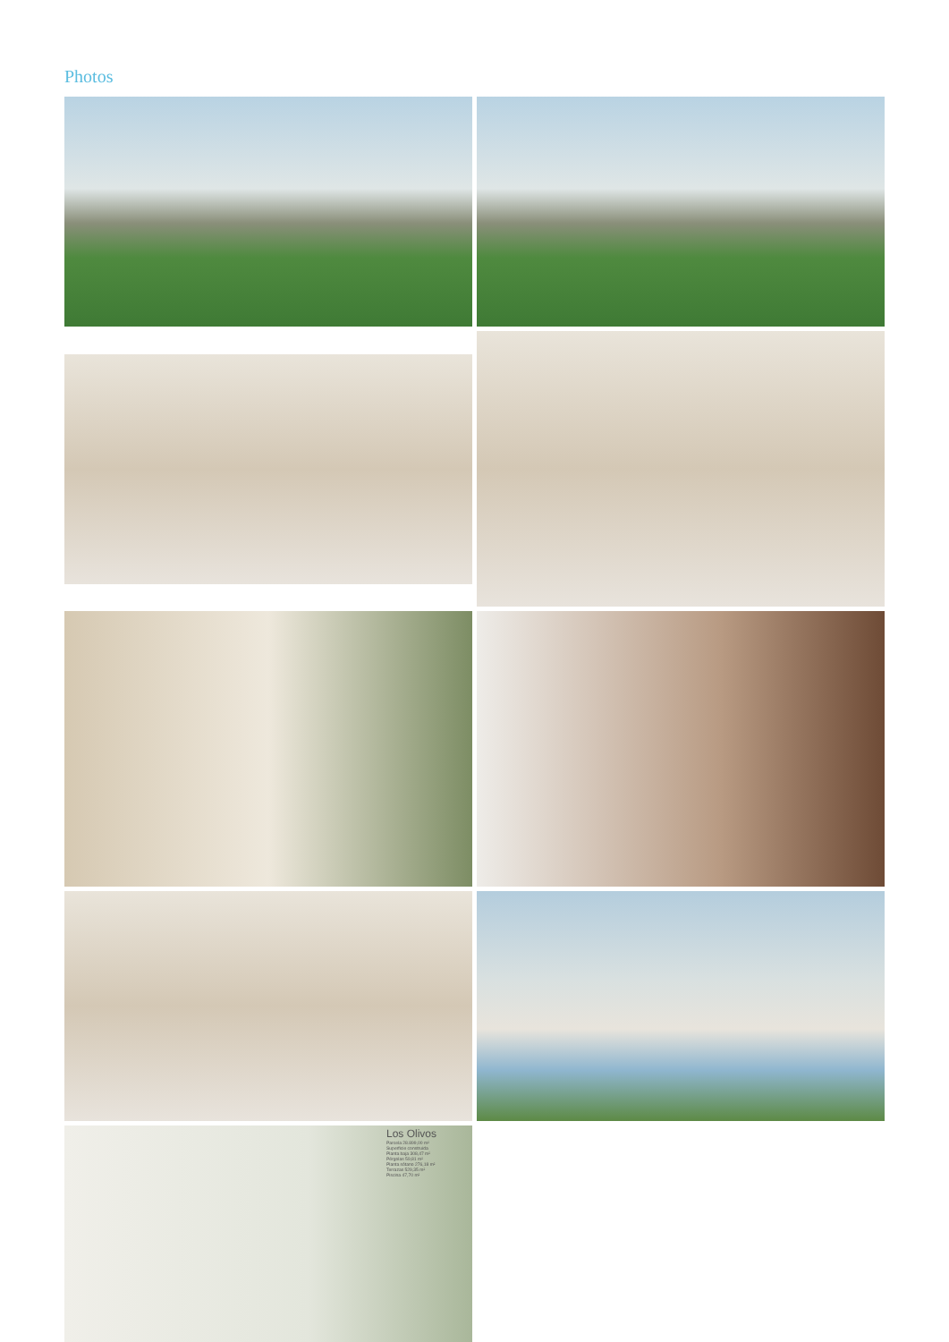Photos
Los Olivos
Parcela 28.899,00 m²
Superficie construida
Planta baja 308,47 m²
Pérgolas 59,81 m²
Planta sótano 276,18 m²
Terrazas 529,35 m²
Piscina 47,70 m²